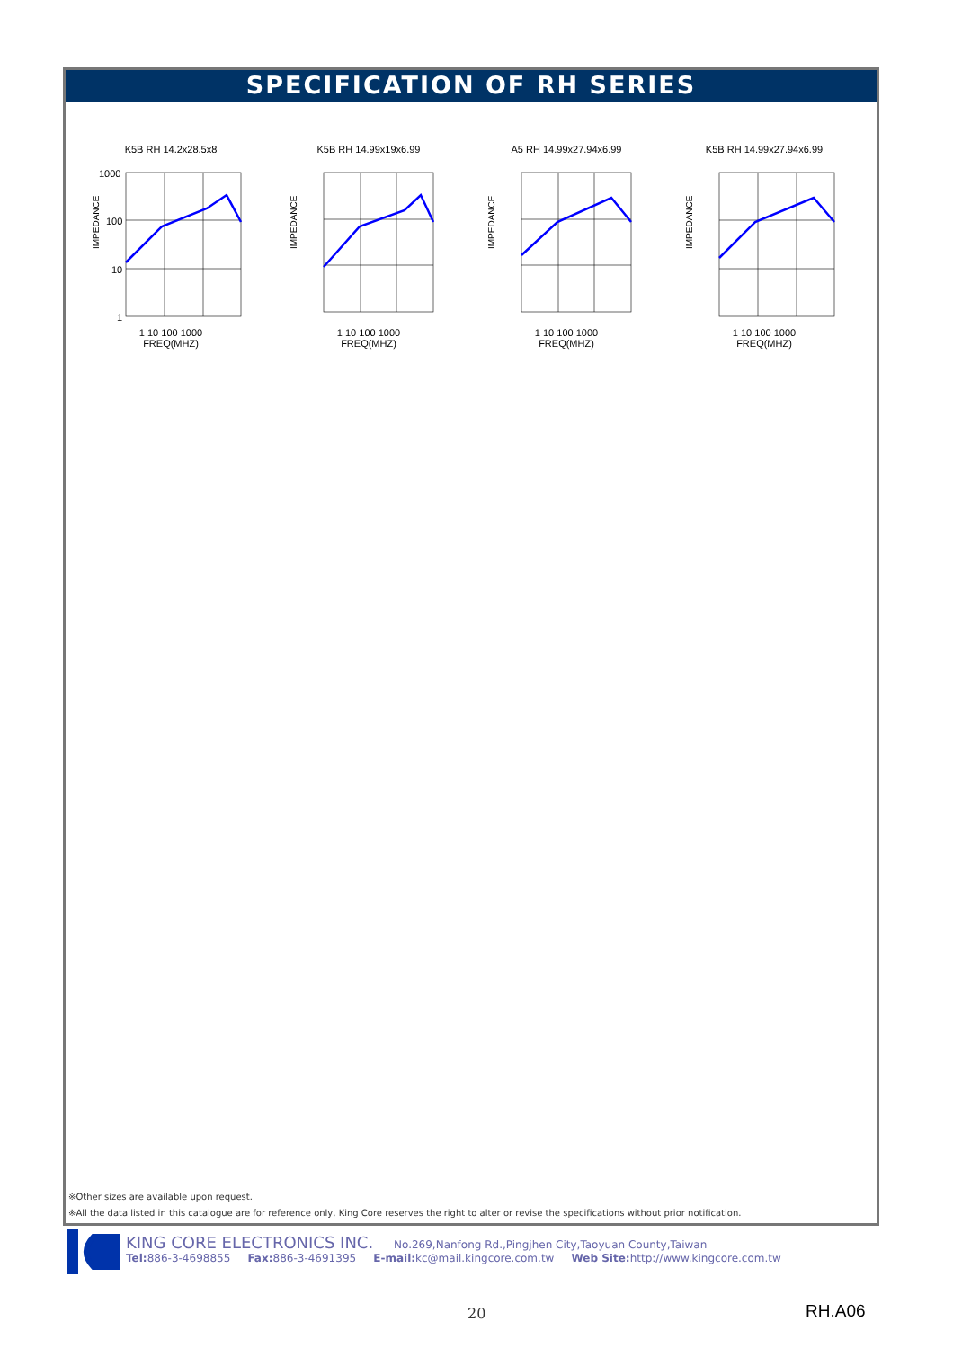SPECIFICATION OF RH SERIES
K5B RH 14.2x28.5x8
IMPEDANCE
1000
100
10
1
1 10 100 1000
FREQ(MHZ)
K5B RH 14.99x19x6.99
IMPEDANCE
1 10 100 1000
FREQ(MHZ)
A5 RH 14.99x27.94x6.99
IMPEDANCE
1 10 100 1000
FREQ(MHZ)
K5B RH 14.99x27.94x6.99
IMPEDANCE
1 10 100 1000
FREQ(MHZ)
※Other sizes are available upon request.
※All the data listed in this catalogue are for reference only, King Core reserves the right to alter or revise the specifications without prior notification.
KING CORE ELECTRONICS INC. No.269,Nanfong Rd.,Pingjhen City,Taoyuan County,Taiwan
Tel: 886-3-4698855 Fax: 886-3-4691395 E-mail: kc@mail.kingcore.com.tw Web Site: http://www.kingcore.com.tw
20 RH.A06